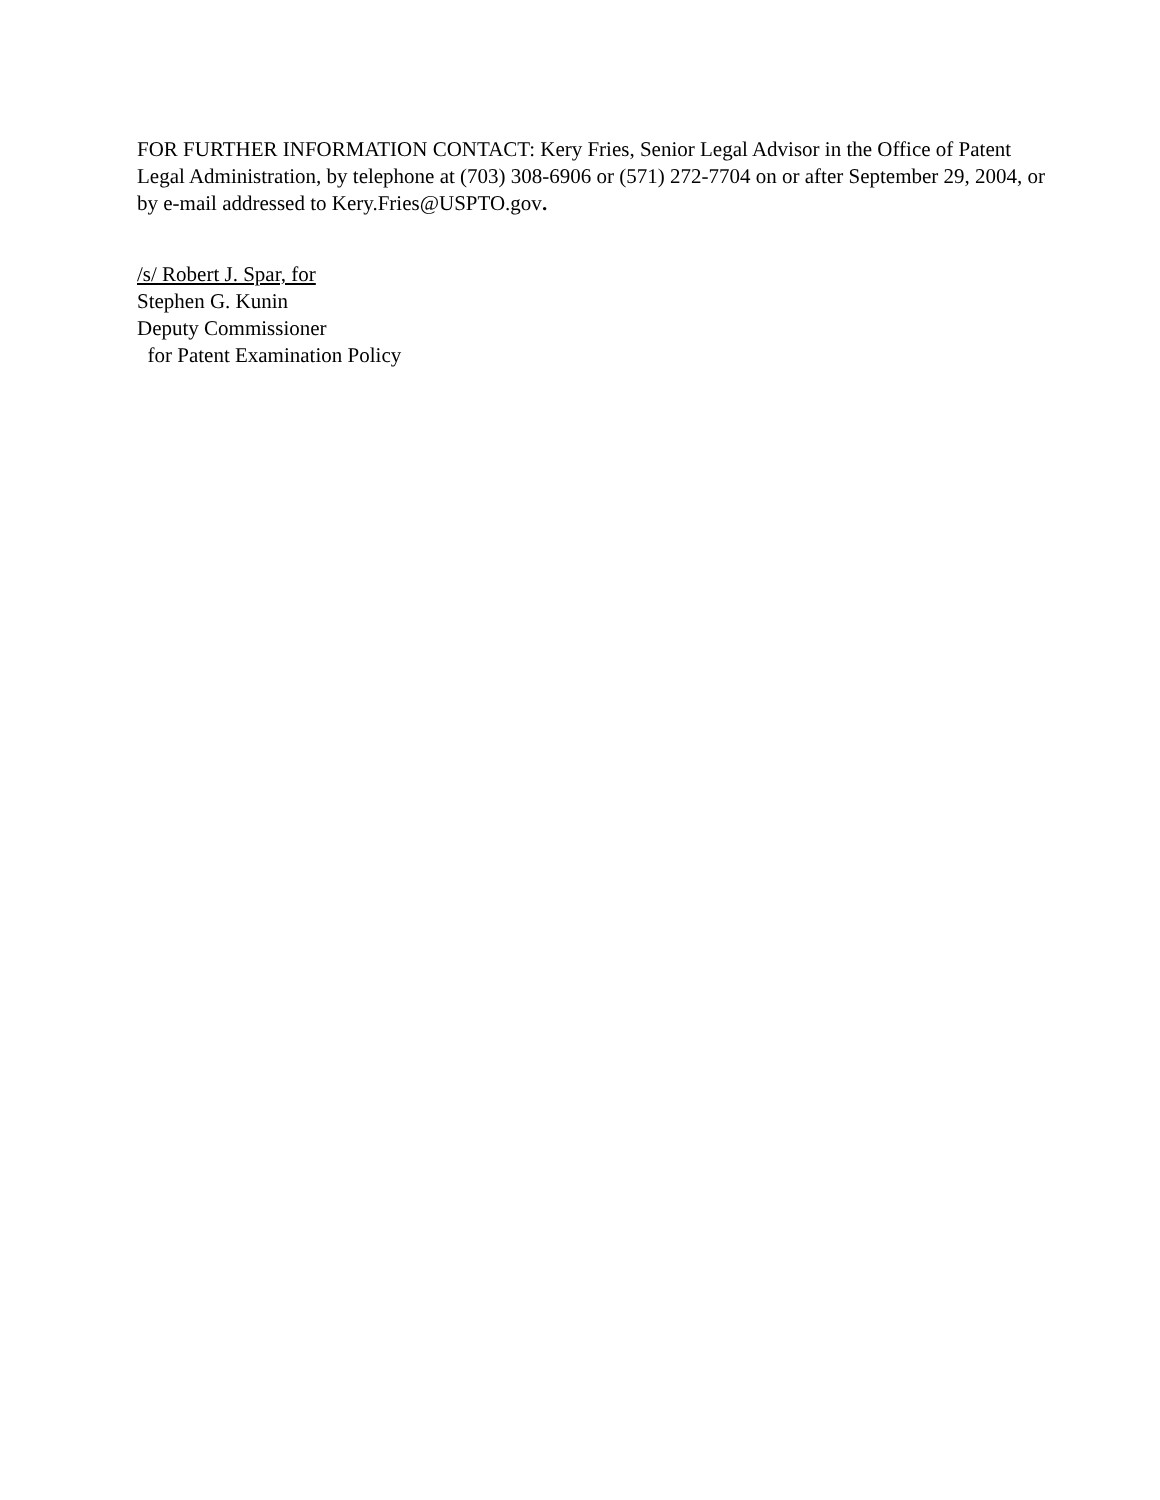FOR FURTHER INFORMATION CONTACT: Kery Fries, Senior Legal Advisor in the Office of Patent Legal Administration, by telephone at (703) 308-6906 or (571) 272-7704 on or after September 29, 2004, or by e-mail addressed to Kery.Fries@USPTO.gov.
/s/ Robert J. Spar, for
Stephen G. Kunin
Deputy Commissioner
for Patent Examination Policy